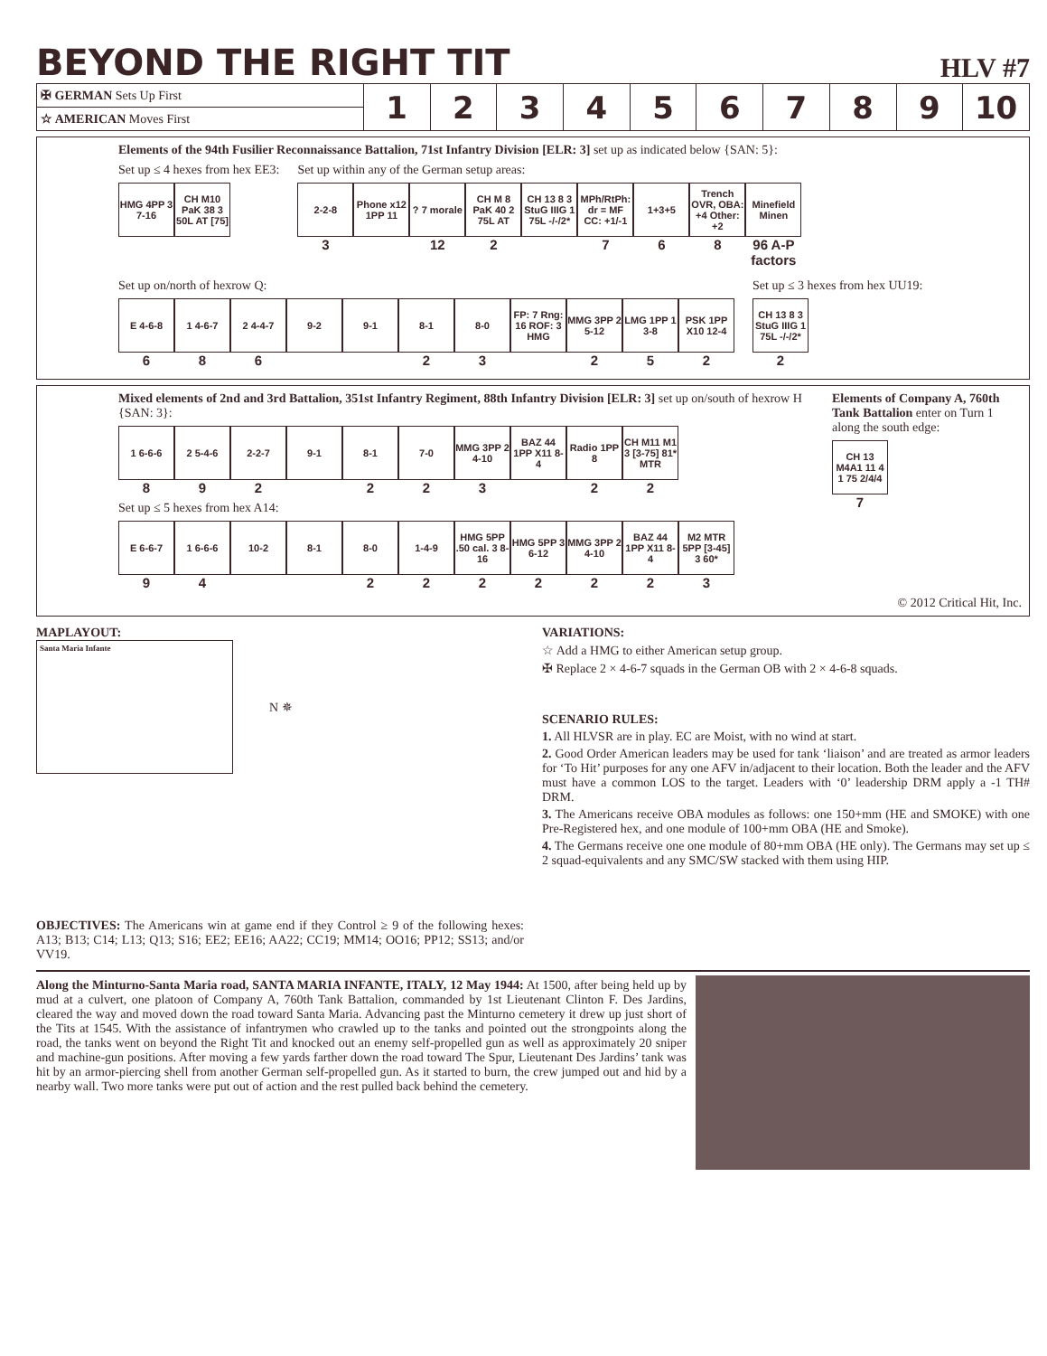BEYOND THE RIGHT TIT
HLV #7
| ✠ GERMAN Sets Up First | 1 | 2 | 3 | 4 | 5 | 6 | 7 | 8 | 9 | 10 |
| ☆ AMERICAN Moves First | | | | | | | | | | |
Elements of the 94th Fusilier Reconnaissance Battalion, 71st Infantry Division [ELR: 3] set up as indicated below {SAN: 5}:
Set up ≤ 4 hexes from hex EE3:
HMG 4PP 3 7-16
CH M10 PaK 38 3 50L AT [75]
Set up within any of the German setup areas:
2-2-8
3
Phone x12 1PP 11
? 7 morale
12
CH M 8 PaK 40 2 75L AT
2
CH 13 8 3 StuG IIIG 1 75L -/-/2*
MPh/RtPh: dr = MF CC: +1/-1
7
1+3+5
6
Trench OVR, OBA: +4 Other: +2
8
Minefield Minen
96 A-P factors
Set up on/north of hexrow Q:
E 4-6-8
6
1 4-6-7
8
2 4-4-7
6
9-2
9-1
8-1
2
8-0
3
FP: 7 Rng: 16 ROF: 3 HMG
MMG 3PP 2 5-12
2
LMG 1PP 1 3-8
5
PSK 1PP X10 12-4
2
Set up ≤ 3 hexes from hex UU19:
CH 13 8 3 StuG IIIG 1 75L -/-/2*
2
Mixed elements of 2nd and 3rd Battalion, 351st Infantry Regiment, 88th Infantry Division [ELR: 3] set up on/south of hexrow H {SAN: 3}:
1 6-6-6
8
2 5-4-6
9
2-2-7
2
9-1
8-1
2
7-0
2
MMG 3PP 2 4-10
3
BAZ 44 1PP X11 8-4
Radio 1PP 8
2
CH M11 M1 3 [3-75] 81* MTR
2
Set up ≤ 5 hexes from hex A14:
E 6-6-7
9
1 6-6-6
4
10-2
8-1
8-0
2
1-4-9
2
HMG 5PP .50 cal. 3 8-16
2
HMG 5PP 3 6-12
2
MMG 3PP 2 4-10
2
BAZ 44 1PP X11 8-4
2
M2 MTR 5PP [3-45] 3 60*
3
Elements of Company A, 760th Tank Battalion enter on Turn 1 along the south edge:
CH 13 M4A1 11 4 1 75 2/4/4
7
© 2012 Critical Hit, Inc.
MAPLAYOUT:
Santa Maria Infante
N ✵
OBJECTIVES: The Americans win at game end if they Control ≥ 9 of the following hexes: A13; B13; C14; L13; Q13; S16; EE2; EE16; AA22; CC19; MM14; OO16; PP12; SS13; and/or VV19.
VARIATIONS:
☆ Add a HMG to either American setup group.
✠ Replace 2 × 4-6-7 squads in the German OB with 2 × 4-6-8 squads.
SCENARIO RULES:
1. All HLVSR are in play. EC are Moist, with no wind at start.
2. Good Order American leaders may be used for tank ‘liaison’ and are treated as armor leaders for ‘To Hit’ purposes for any one AFV in/adjacent to their location. Both the leader and the AFV must have a common LOS to the target. Leaders with ‘0’ leadership DRM apply a -1 TH# DRM.
3. The Americans receive OBA modules as follows: one 150+mm (HE and SMOKE) with one Pre-Registered hex, and one module of 100+mm OBA (HE and Smoke).
4. The Germans receive one one module of 80+mm OBA (HE only). The Germans may set up ≤ 2 squad-equivalents and any SMC/SW stacked with them using HIP.
Along the Minturno-Santa Maria road, SANTA MARIA INFANTE, ITALY, 12 May 1944: At 1500, after being held up by mud at a culvert, one platoon of Company A, 760th Tank Battalion, commanded by 1st Lieutenant Clinton F. Des Jardins, cleared the way and moved down the road toward Santa Maria. Advancing past the Minturno cemetery it drew up just short of the Tits at 1545. With the assistance of infantrymen who crawled up to the tanks and pointed out the strongpoints along the road, the tanks went on beyond the Right Tit and knocked out an enemy self-propelled gun as well as approximately 20 sniper and machine-gun positions. After moving a few yards farther down the road toward The Spur, Lieutenant Des Jardins’ tank was hit by an armor-piercing shell from another German self-propelled gun. As it started to burn, the crew jumped out and hid by a nearby wall. Two more tanks were put out of action and the rest pulled back behind the cemetery.